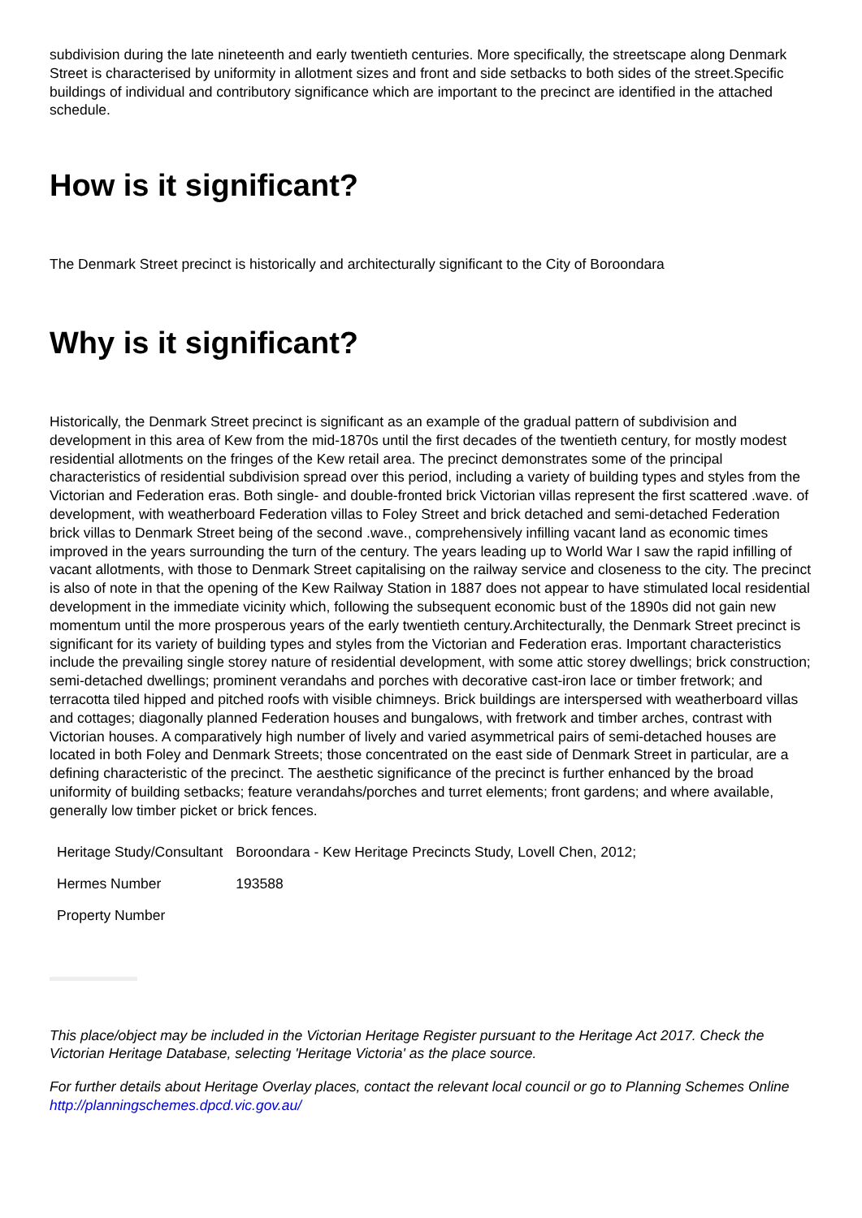subdivision during the late nineteenth and early twentieth centuries. More specifically, the streetscape along Denmark Street is characterised by uniformity in allotment sizes and front and side setbacks to both sides of the street.Specific buildings of individual and contributory significance which are important to the precinct are identified in the attached schedule.
How is it significant?
The Denmark Street precinct is historically and architecturally significant to the City of Boroondara
Why is it significant?
Historically, the Denmark Street precinct is significant as an example of the gradual pattern of subdivision and development in this area of Kew from the mid-1870s until the first decades of the twentieth century, for mostly modest residential allotments on the fringes of the Kew retail area. The precinct demonstrates some of the principal characteristics of residential subdivision spread over this period, including a variety of building types and styles from the Victorian and Federation eras. Both single- and double-fronted brick Victorian villas represent the first scattered .wave. of development, with weatherboard Federation villas to Foley Street and brick detached and semi-detached Federation brick villas to Denmark Street being of the second .wave., comprehensively infilling vacant land as economic times improved in the years surrounding the turn of the century. The years leading up to World War I saw the rapid infilling of vacant allotments, with those to Denmark Street capitalising on the railway service and closeness to the city. The precinct is also of note in that the opening of the Kew Railway Station in 1887 does not appear to have stimulated local residential development in the immediate vicinity which, following the subsequent economic bust of the 1890s did not gain new momentum until the more prosperous years of the early twentieth century.Architecturally, the Denmark Street precinct is significant for its variety of building types and styles from the Victorian and Federation eras. Important characteristics include the prevailing single storey nature of residential development, with some attic storey dwellings; brick construction; semi-detached dwellings; prominent verandahs and porches with decorative cast-iron lace or timber fretwork; and terracotta tiled hipped and pitched roofs with visible chimneys. Brick buildings are interspersed with weatherboard villas and cottages; diagonally planned Federation houses and bungalows, with fretwork and timber arches, contrast with Victorian houses. A comparatively high number of lively and varied asymmetrical pairs of semi-detached houses are located in both Foley and Denmark Streets; those concentrated on the east side of Denmark Street in particular, are a defining characteristic of the precinct. The aesthetic significance of the precinct is further enhanced by the broad uniformity of building setbacks; feature verandahs/porches and turret elements; front gardens; and where available, generally low timber picket or brick fences.
| Heritage Study/Consultant | Boroondara - Kew Heritage Precincts Study, Lovell Chen, 2012; |
| Hermes Number | 193588 |
| Property Number | |
This place/object may be included in the Victorian Heritage Register pursuant to the Heritage Act 2017. Check the Victorian Heritage Database, selecting 'Heritage Victoria' as the place source.
For further details about Heritage Overlay places, contact the relevant local council or go to Planning Schemes Online http://planningschemes.dpcd.vic.gov.au/